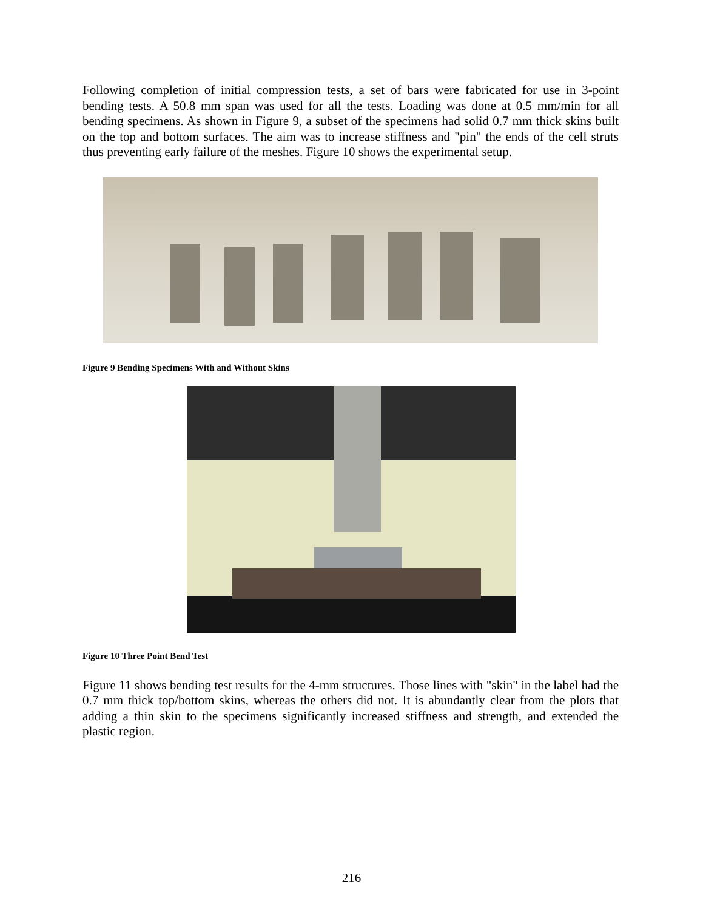Following completion of initial compression tests, a set of bars were fabricated for use in 3-point bending tests. A 50.8 mm span was used for all the tests. Loading was done at 0.5 mm/min for all bending specimens. As shown in Figure 9, a subset of the specimens had solid 0.7 mm thick skins built on the top and bottom surfaces. The aim was to increase stiffness and "pin" the ends of the cell struts thus preventing early failure of the meshes. Figure 10 shows the experimental setup.
Figure 9 Bending Specimens With and Without Skins
Figure 10 Three Point Bend Test
Figure 11 shows bending test results for the 4-mm structures. Those lines with "skin" in the label had the 0.7 mm thick top/bottom skins, whereas the others did not. It is abundantly clear from the plots that adding a thin skin to the specimens significantly increased stiffness and strength, and extended the plastic region.
216